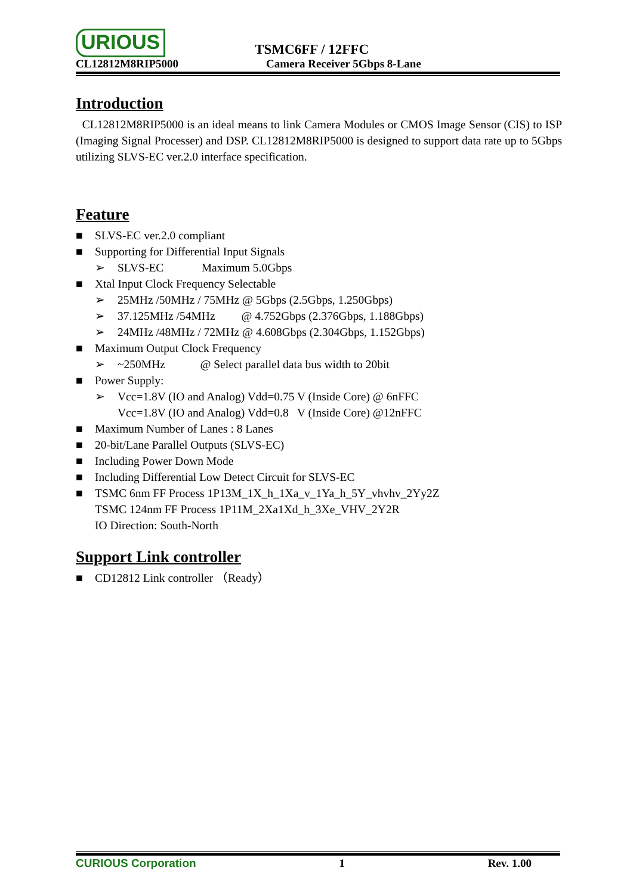URIOUS TSMC6FF / 12FFC
CL12812M8RIP5000 Camera Receiver 5Gbps 8-Lane
Introduction
CL12812M8RIP5000 is an ideal means to link Camera Modules or CMOS Image Sensor (CIS) to ISP (Imaging Signal Processer) and DSP. CL12812M8RIP5000 is designed to support data rate up to 5Gbps utilizing SLVS-EC ver.2.0 interface specification.
Feature
■ SLVS-EC ver.2.0 compliant
■ Supporting for Differential Input Signals
➢ SLVS-EC Maximum 5.0Gbps
■ Xtal Input Clock Frequency Selectable
➢ 25MHz /50MHz / 75MHz @ 5Gbps (2.5Gbps, 1.250Gbps)
➢ 37.125MHz /54MHz @ 4.752Gbps (2.376Gbps, 1.188Gbps)
➢ 24MHz /48MHz / 72MHz @ 4.608Gbps (2.304Gbps, 1.152Gbps)
■ Maximum Output Clock Frequency
➢ ~250MHz @ Select parallel data bus width to 20bit
■ Power Supply:
➢ Vcc=1.8V (IO and Analog) Vdd=0.75 V (Inside Core) @ 6nFFC
Vcc=1.8V (IO and Analog) Vdd=0.8 V (Inside Core) @12nFFC
■ Maximum Number of Lanes : 8 Lanes
■ 20-bit/Lane Parallel Outputs (SLVS-EC)
■ Including Power Down Mode
■ Including Differential Low Detect Circuit for SLVS-EC
■ TSMC 6nm FF Process 1P13M_1X_h_1Xa_v_1Ya_h_5Y_vhvhv_2Yy2Z
TSMC 124nm FF Process 1P11M_2Xa1Xd_h_3Xe_VHV_2Y2R
IO Direction: South-North
Support Link controller
■ CD12812 Link controller （Ready）
CURIOUS Corporation 1 Rev. 1.00